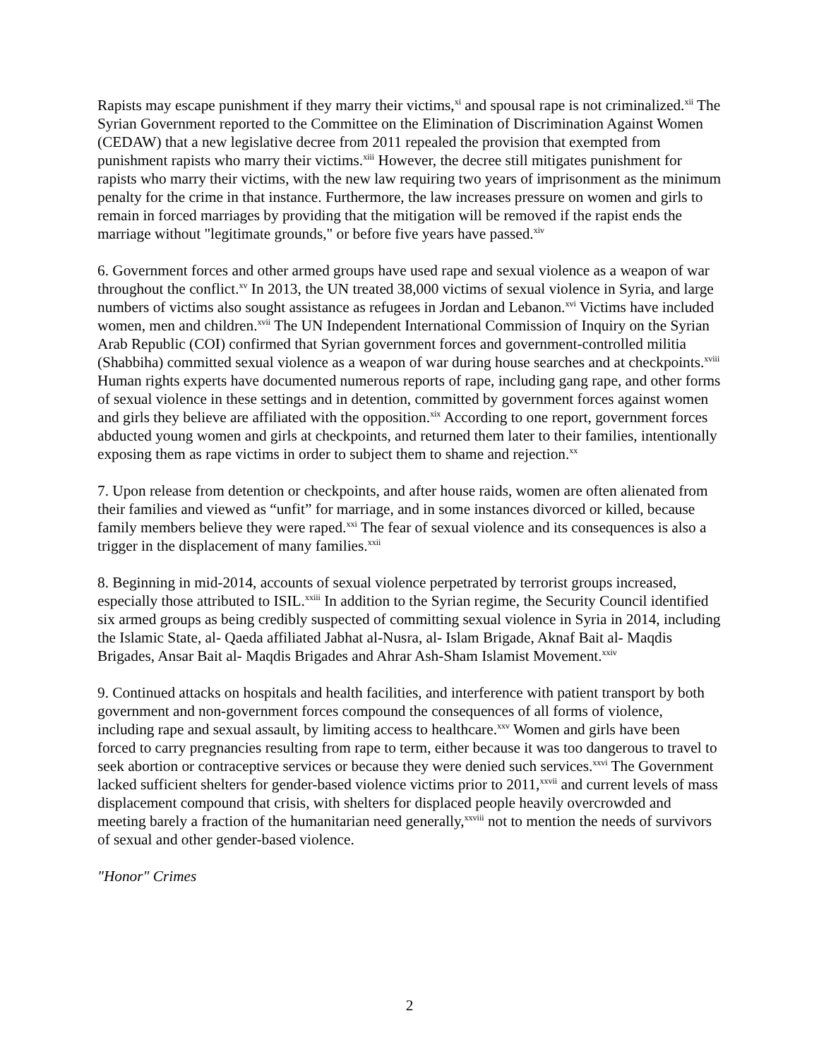Rapists may escape punishment if they marry their victims,<sup>xi</sup> and spousal rape is not criminalized.<sup>xii</sup> The Syrian Government reported to the Committee on the Elimination of Discrimination Against Women (CEDAW) that a new legislative decree from 2011 repealed the provision that exempted from punishment rapists who marry their victims.<sup>xiii</sup> However, the decree still mitigates punishment for rapists who marry their victims, with the new law requiring two years of imprisonment as the minimum penalty for the crime in that instance. Furthermore, the law increases pressure on women and girls to remain in forced marriages by providing that the mitigation will be removed if the rapist ends the marriage without "legitimate grounds," or before five years have passed.<sup>xiv</sup>
6. Government forces and other armed groups have used rape and sexual violence as a weapon of war throughout the conflict.<sup>xv</sup> In 2013, the UN treated 38,000 victims of sexual violence in Syria, and large numbers of victims also sought assistance as refugees in Jordan and Lebanon.<sup>xvi</sup> Victims have included women, men and children.<sup>xvii</sup> The UN Independent International Commission of Inquiry on the Syrian Arab Republic (COI) confirmed that Syrian government forces and government-controlled militia (Shabbiha) committed sexual violence as a weapon of war during house searches and at checkpoints.<sup>xviii</sup> Human rights experts have documented numerous reports of rape, including gang rape, and other forms of sexual violence in these settings and in detention, committed by government forces against women and girls they believe are affiliated with the opposition.<sup>xix</sup> According to one report, government forces abducted young women and girls at checkpoints, and returned them later to their families, intentionally exposing them as rape victims in order to subject them to shame and rejection.<sup>xx</sup>
7. Upon release from detention or checkpoints, and after house raids, women are often alienated from their families and viewed as “unfit” for marriage, and in some instances divorced or killed, because family members believe they were raped.<sup>xxi</sup> The fear of sexual violence and its consequences is also a trigger in the displacement of many families.<sup>xxii</sup>
8. Beginning in mid-2014, accounts of sexual violence perpetrated by terrorist groups increased, especially those attributed to ISIL.<sup>xxiii</sup> In addition to the Syrian regime, the Security Council identified six armed groups as being credibly suspected of committing sexual violence in Syria in 2014, including the Islamic State, al- Qaeda affiliated Jabhat al-Nusra, al- Islam Brigade, Aknaf Bait al- Maqdis Brigades, Ansar Bait al- Maqdis Brigades and Ahrar Ash-Sham Islamist Movement.<sup>xxiv</sup>
9. Continued attacks on hospitals and health facilities, and interference with patient transport by both government and non-government forces compound the consequences of all forms of violence, including rape and sexual assault, by limiting access to healthcare.<sup>xxv</sup> Women and girls have been forced to carry pregnancies resulting from rape to term, either because it was too dangerous to travel to seek abortion or contraceptive services or because they were denied such services.<sup>xxvi</sup> The Government lacked sufficient shelters for gender-based violence victims prior to 2011,<sup>xxvii</sup> and current levels of mass displacement compound that crisis, with shelters for displaced people heavily overcrowded and meeting barely a fraction of the humanitarian need generally,<sup>xxviii</sup> not to mention the needs of survivors of sexual and other gender-based violence.
"Honor" Crimes
2